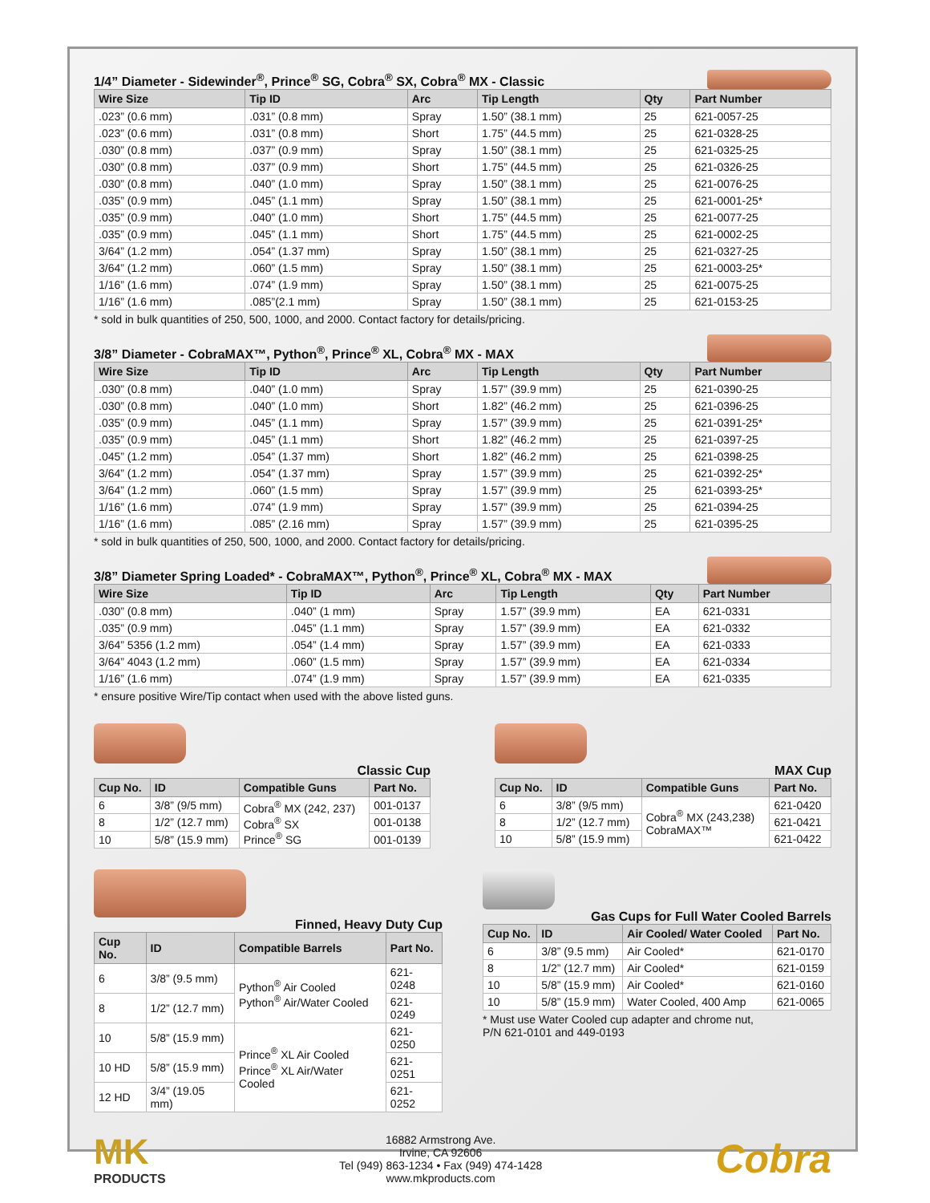1/4” Diameter - Sidewinder<sup>®</sup>, Prince<sup>®</sup> SG, Cobra<sup>®</sup> SX, Cobra<sup>®</sup> MX - Classic
| Wire Size | Tip ID | Arc | Tip Length | Qty | Part Number |
| --- | --- | --- | --- | --- | --- |
| .023” (0.6 mm) | .031” (0.8 mm) | Spray | 1.50” (38.1 mm) | 25 | 621-0057-25 |
| .023” (0.6 mm) | .031” (0.8 mm) | Short | 1.75” (44.5 mm) | 25 | 621-0328-25 |
| .030” (0.8 mm) | .037” (0.9 mm) | Spray | 1.50” (38.1 mm) | 25 | 621-0325-25 |
| .030” (0.8 mm) | .037” (0.9 mm) | Short | 1.75” (44.5 mm) | 25 | 621-0326-25 |
| .030” (0.8 mm) | .040” (1.0 mm) | Spray | 1.50” (38.1 mm) | 25 | 621-0076-25 |
| .035” (0.9 mm) | .045” (1.1 mm) | Spray | 1.50” (38.1 mm) | 25 | 621-0001-25* |
| .035” (0.9 mm) | .040” (1.0 mm) | Short | 1.75” (44.5 mm) | 25 | 621-0077-25 |
| .035” (0.9 mm) | .045” (1.1 mm) | Short | 1.75” (44.5 mm) | 25 | 621-0002-25 |
| 3/64” (1.2 mm) | .054” (1.37 mm) | Spray | 1.50” (38.1 mm) | 25 | 621-0327-25 |
| 3/64” (1.2 mm) | .060” (1.5 mm) | Spray | 1.50” (38.1 mm) | 25 | 621-0003-25* |
| 1/16” (1.6 mm) | .074” (1.9 mm) | Spray | 1.50” (38.1 mm) | 25 | 621-0075-25 |
| 1/16” (1.6 mm) | .085”(2.1 mm) | Spray | 1.50” (38.1 mm) | 25 | 621-0153-25 |
* sold in bulk quantities of 250, 500, 1000, and 2000. Contact factory for details/pricing.
3/8” Diameter - CobraMAX™, Python<sup>®</sup>, Prince<sup>®</sup> XL, Cobra<sup>®</sup> MX - MAX
| Wire Size | Tip ID | Arc | Tip Length | Qty | Part Number |
| --- | --- | --- | --- | --- | --- |
| .030” (0.8 mm) | .040” (1.0 mm) | Spray | 1.57” (39.9 mm) | 25 | 621-0390-25 |
| .030” (0.8 mm) | .040” (1.0 mm) | Short | 1.82” (46.2 mm) | 25 | 621-0396-25 |
| .035” (0.9 mm) | .045” (1.1 mm) | Spray | 1.57” (39.9 mm) | 25 | 621-0391-25* |
| .035” (0.9 mm) | .045” (1.1 mm) | Short | 1.82” (46.2 mm) | 25 | 621-0397-25 |
| .045” (1.2 mm) | .054” (1.37 mm) | Short | 1.82” (46.2 mm) | 25 | 621-0398-25 |
| 3/64” (1.2 mm) | .054” (1.37 mm) | Spray | 1.57” (39.9 mm) | 25 | 621-0392-25* |
| 3/64” (1.2 mm) | .060” (1.5 mm) | Spray | 1.57” (39.9 mm) | 25 | 621-0393-25* |
| 1/16” (1.6 mm) | .074” (1.9 mm) | Spray | 1.57” (39.9 mm) | 25 | 621-0394-25 |
| 1/16” (1.6 mm) | .085” (2.16 mm) | Spray | 1.57” (39.9 mm) | 25 | 621-0395-25 |
* sold in bulk quantities of 250, 500, 1000, and 2000. Contact factory for details/pricing.
3/8” Diameter Spring Loaded* - CobraMAX™, Python<sup>®</sup>, Prince<sup>®</sup> XL, Cobra<sup>®</sup> MX - MAX
| Wire Size | Tip ID | Arc | Tip Length | Qty | Part Number |
| --- | --- | --- | --- | --- | --- |
| .030” (0.8 mm) | .040” (1 mm) | Spray | 1.57” (39.9 mm) | EA | 621-0331 |
| .035” (0.9 mm) | .045” (1.1 mm) | Spray | 1.57” (39.9 mm) | EA | 621-0332 |
| 3/64” 5356 (1.2 mm) | .054” (1.4 mm) | Spray | 1.57” (39.9 mm) | EA | 621-0333 |
| 3/64” 4043 (1.2 mm) | .060” (1.5 mm) | Spray | 1.57” (39.9 mm) | EA | 621-0334 |
| 1/16” (1.6 mm) | .074” (1.9 mm) | Spray | 1.57” (39.9 mm) | EA | 621-0335 |
* ensure positive Wire/Tip contact when used with the above listed guns.
Classic Cup
| Cup No. | ID | Compatible Guns | Part No. |
| --- | --- | --- | --- |
| 6 | 3/8” (9/5 mm) | Cobra<sup>®</sup> MX (242, 237) Cobra<sup>®</sup> SX Prince<sup>®</sup> SG | 001-0137 |
| 8 | 1/2” (12.7 mm) | | 001-0138 |
| 10 | 5/8” (15.9 mm) | | 001-0139 |
MAX Cup
| Cup No. | ID | Compatible Guns | Part No. |
| --- | --- | --- | --- |
| 6 | 3/8” (9/5 mm) | Cobra<sup>®</sup> MX (243,238) CobraMAX™ | 621-0420 |
| 8 | 1/2” (12.7 mm) | | 621-0421 |
| 10 | 5/8” (15.9 mm) | | 621-0422 |
Finned, Heavy Duty Cup
| Cup No. | ID | Compatible Barrels | Part No. |
| --- | --- | --- | --- |
| 6 | 3/8” (9.5 mm) | Python<sup>®</sup> Air Cooled Python<sup>®</sup> Air/Water Cooled | 621-0248 |
| 8 | 1/2” (12.7 mm) | | 621-0249 |
| 10 | 5/8” (15.9 mm) | Prince<sup>®</sup> XL Air Cooled Prince<sup>®</sup> XL Air/Water Cooled | 621-0250 |
| 10 HD | 5/8” (15.9 mm) | | 621-0251 |
| 12 HD | 3/4” (19.05 mm) | | 621-0252 |
Gas Cups for Full Water Cooled Barrels
| Cup No. | ID | Air Cooled/ Water Cooled | Part No. |
| --- | --- | --- | --- |
| 6 | 3/8” (9.5 mm) | Air Cooled* | 621-0170 |
| 8 | 1/2” (12.7 mm) | Air Cooled* | 621-0159 |
| 10 | 5/8” (15.9 mm) | Air Cooled* | 621-0160 |
| 10 | 5/8” (15.9 mm) | Water Cooled, 400 Amp | 621-0065 |
* Must use Water Cooled cup adapter and chrome nut,
P/N 621-0101 and 449-0193
MK
PRODUCTS
16882 Armstrong Ave.
Irvine, CA 92606
Tel (949) 863-1234 • Fax (949) 474-1428
www.mkproducts.com
Cobra